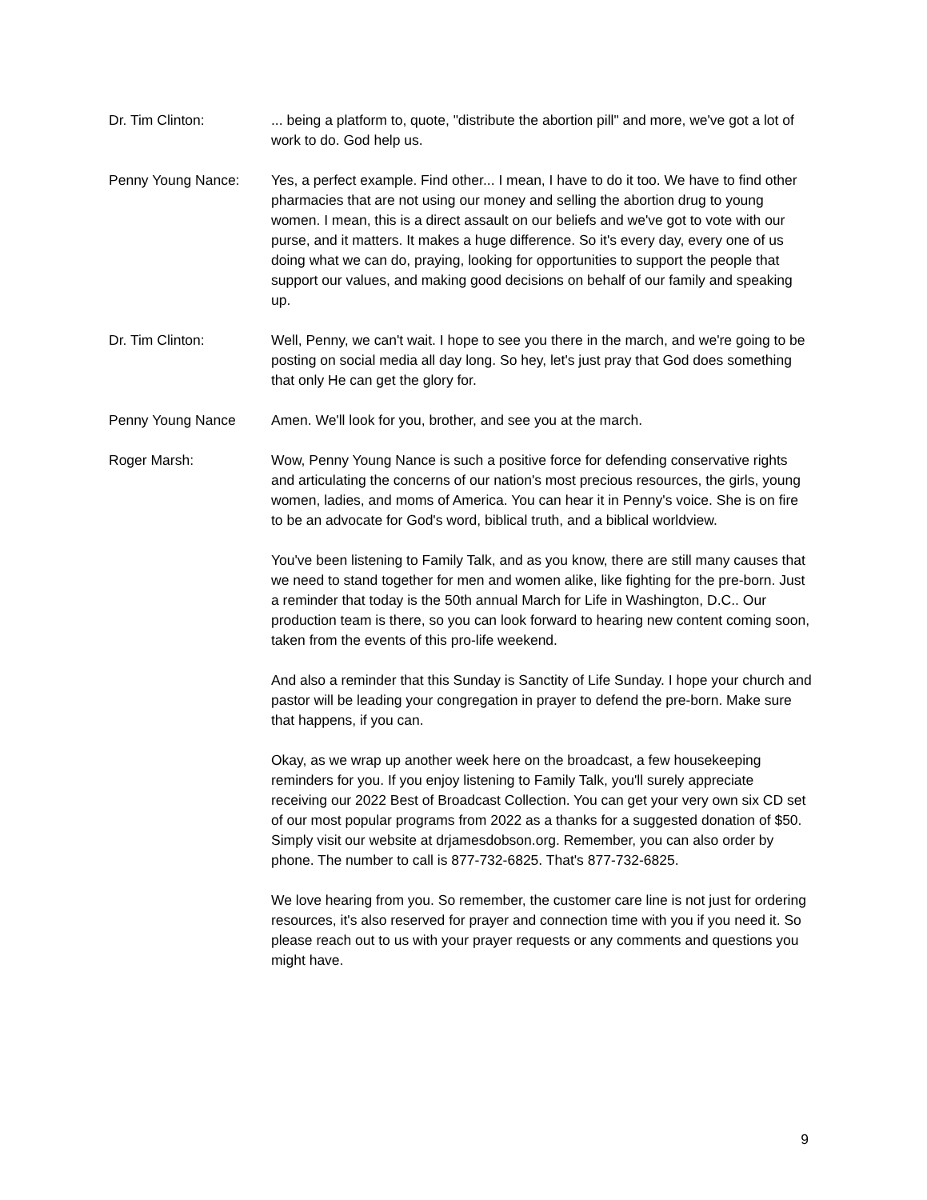Dr. Tim Clinton: ... being a platform to, quote, "distribute the abortion pill" and more, we've got a lot of work to do. God help us.
Penny Young Nance: Yes, a perfect example. Find other... I mean, I have to do it too. We have to find other pharmacies that are not using our money and selling the abortion drug to young women. I mean, this is a direct assault on our beliefs and we've got to vote with our purse, and it matters. It makes a huge difference. So it's every day, every one of us doing what we can do, praying, looking for opportunities to support the people that support our values, and making good decisions on behalf of our family and speaking up.
Dr. Tim Clinton: Well, Penny, we can't wait. I hope to see you there in the march, and we're going to be posting on social media all day long. So hey, let's just pray that God does something that only He can get the glory for.
Penny Young Nance Amen. We'll look for you, brother, and see you at the march.
Roger Marsh: Wow, Penny Young Nance is such a positive force for defending conservative rights and articulating the concerns of our nation's most precious resources, the girls, young women, ladies, and moms of America. You can hear it in Penny's voice. She is on fire to be an advocate for God's word, biblical truth, and a biblical worldview.
You've been listening to Family Talk, and as you know, there are still many causes that we need to stand together for men and women alike, like fighting for the pre-born. Just a reminder that today is the 50th annual March for Life in Washington, D.C.. Our production team is there, so you can look forward to hearing new content coming soon, taken from the events of this pro-life weekend.
And also a reminder that this Sunday is Sanctity of Life Sunday. I hope your church and pastor will be leading your congregation in prayer to defend the pre-born. Make sure that happens, if you can.
Okay, as we wrap up another week here on the broadcast, a few housekeeping reminders for you. If you enjoy listening to Family Talk, you'll surely appreciate receiving our 2022 Best of Broadcast Collection. You can get your very own six CD set of our most popular programs from 2022 as a thanks for a suggested donation of $50. Simply visit our website at drjamesdobson.org. Remember, you can also order by phone. The number to call is 877-732-6825. That's 877-732-6825.
We love hearing from you. So remember, the customer care line is not just for ordering resources, it's also reserved for prayer and connection time with you if you need it. So please reach out to us with your prayer requests or any comments and questions you might have.
9